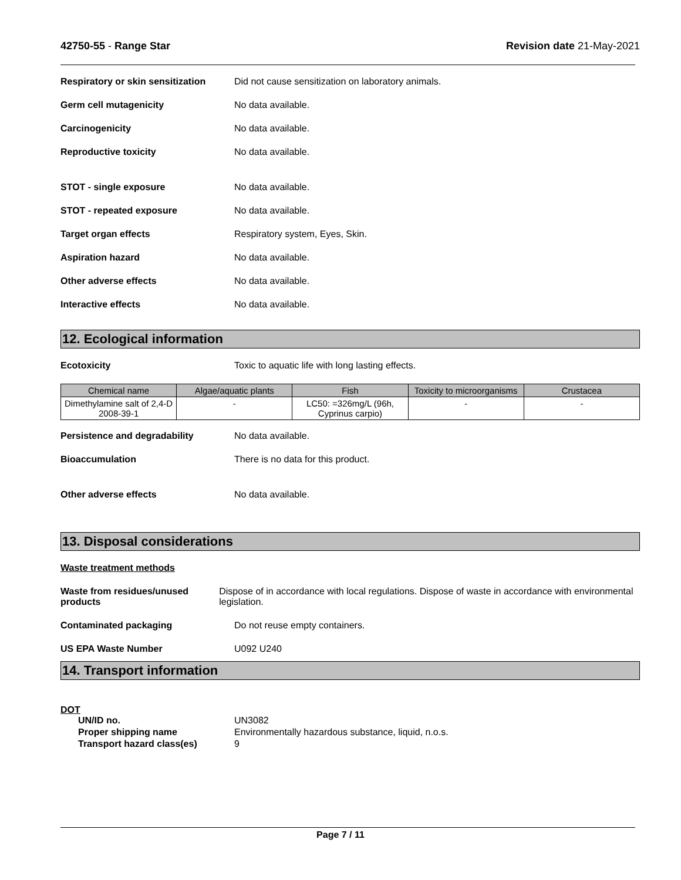42750-55 - Range Star Revision date 21-May-2021
Respiratory or skin sensitization
Did not cause sensitization on laboratory animals.
Germ cell mutagenicity No data available.
Carcinogenicity No data available.
Reproductive toxicity No data available.
STOT - single exposure No data available.
STOT - repeated exposure No data available.
Target organ effects Respiratory system, Eyes, Skin.
Aspiration hazard No data available.
Other adverse effects No data available.
Interactive effects No data available.
12. Ecological information
Ecotoxicity Toxic to aquatic life with long lasting effects.
| Chemical name | Algae/aquatic plants | Fish | Toxicity to microorganisms | Crustacea |
| --- | --- | --- | --- | --- |
| Dimethylamine salt of 2,4-D 2008-39-1 | - | LC50: =326mg/L (96h, Cyprinus carpio) | - | - |
Persistence and degradability No data available.
Bioaccumulation There is no data for this product.
Other adverse effects No data available.
13. Disposal considerations
Waste treatment methods
Waste from residues/unused products
Dispose of in accordance with local regulations. Dispose of waste in accordance with environmental legislation.
Contaminated packaging Do not reuse empty containers.
US EPA Waste Number U092 U240
14. Transport information
DOT
UN/ID no. UN3082
Proper shipping name Environmentally hazardous substance, liquid, n.o.s.
Transport hazard class(es) 9
Page 7 / 11